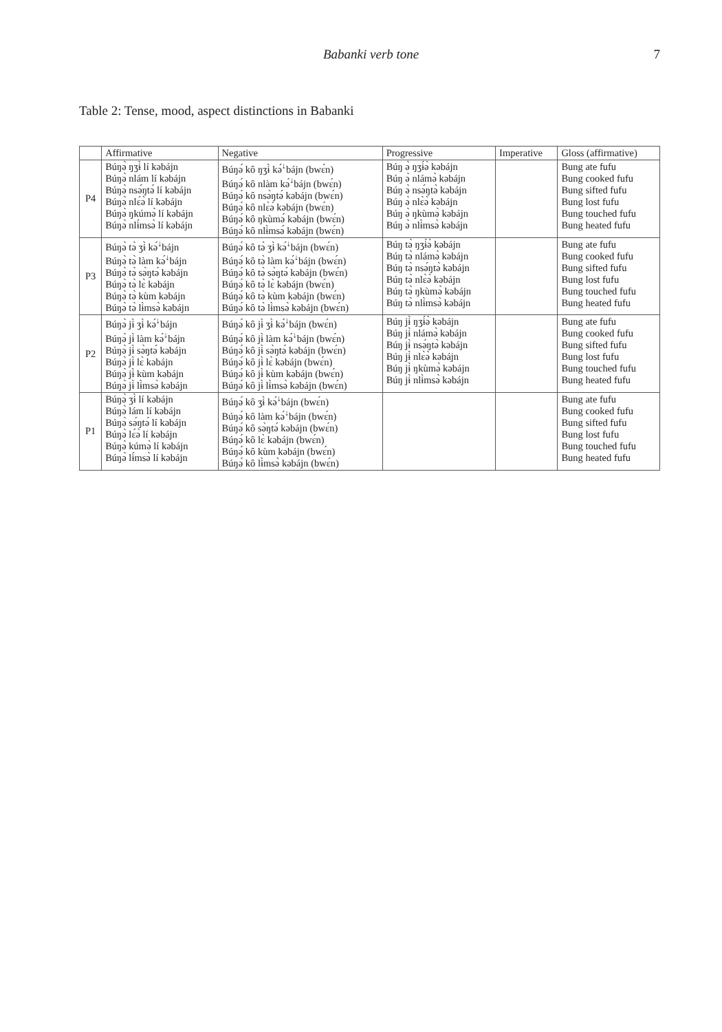Babanki verb tone 7
Table 2: Tense, mood, aspect distinctions in Babanki
| | Affirmative | Negative | Progressive | Imperative | Gloss (affirmative) |
| --- | --- | --- | --- | --- | --- |
| P4 | Búŋə̀ ŋʒɨ̀ lí kəbájn Búŋə̀ nlám lí kəbájn Búŋə̀ nsə́ŋtə́ lí kəbájn Búŋə̀ nlɛ́ə̀ lí kəbájn Búŋə̀ ŋkúmə̀ lí kəbájn Búŋə̀ nlɨ́msə̀ lí kəbájn | Búŋə́ kô ŋʒɨ̀ kə́<sup>↓</sup>bájn (bwɛ́n) Búŋə́ kô nlàm kə́<sup>↓</sup>bájn (bwɛ́n) Búŋə́ kô nsə̀ŋtə́ kəbájn (bwɛ́n) Búŋə́ kô nlɛ̀ə́ kəbájn (bwɛ́n) Búŋə́ kô ŋkùmə́ kəbájn (bwɛ́n) Búŋə́ kô nlɨ̀msə́ kəbájn (bwɛ́n) | Búŋ ə̀ ŋʒɨ́ə̀ kəbájn Búŋ ə̀ nlámə̀ kəbájn Búŋ ə̀ nsə́ŋtə̀ kəbájn Búŋ ə̀ nlɛ̀ə̀ kəbájn Búŋ ə̀ ŋkùmə̀ kəbájn Búŋ ə̀ nlɨ̀msə̀ kəbájn | | Bung ate fufu Bung cooked fufu Bung sifted fufu Bung lost fufu Bung touched fufu Bung heated fufu |
| P3 | Búŋə̀ tə̀ ʒɨ̀ kə́<sup>↓</sup>bájn Búŋə̀ tə̀ làm kə́<sup>↓</sup>bájn Búŋə̀ tə̀ sə̀ŋtə́ kəbájn Búŋə̀ tə̀ lɛ̀ kəbájn Búŋə̀ tə̀ kùm kəbájn Búŋə̀ tə̀ lɨ̀msə̀ kəbájn | Búŋə́ kô tə̀ ʒɨ̀ kə́<sup>↓</sup>bájn (bwɛ́n) Búŋə́ kô tə̀ làm kə́<sup>↓</sup>bájn (bwɛ́n) Búŋə́ kô tə̀ sə̀ŋtə́ kəbájn (bwɛ́n) Búŋə́ kô tə̀ lɛ̀ kəbájn (bwɛ́n) Búŋə́ kô tə̀ kùm kəbájn (bwɛ́n) Búŋə́ kô tə̀ lɨ̀msə̀ kəbájn (bwɛ́n) | Búŋ tə̀ ŋʒɨ́ə̀ kəbájn Búŋ tə̀ nlámə̀ kəbájn Búŋ tə̀ nsə́ŋtə̀ kəbájn Búŋ tə̀ nlɛ̀ə̀ kəbájn Búŋ tə̀ ŋkùmə̀ kəbájn Búŋ tə̀ nlɨ̀msə̀ kəbájn | | Bung ate fufu Bung cooked fufu Bung sifted fufu Bung lost fufu Bung touched fufu Bung heated fufu |
| P2 | Búŋə̀ jɨ̀ ʒɨ̀ kə́<sup>↓</sup>bájn Búŋə̀ jɨ̀ làm kə́<sup>↓</sup>bájn Búŋə̀ jɨ̀ sə̀ŋtə́ kəbájn Búŋə̀ jɨ̀ lɛ̀ kəbájn Búŋə̀ jɨ̀ kùm kəbájn Búŋə̀ jɨ̀ lɨ̀msə̀ kəbájn | Búŋə́ kô jɨ̀ ʒɨ̀ kə́<sup>↓</sup>bájn (bwɛ́n) Búŋə́ kô jɨ̀ làm kə́<sup>↓</sup>bájn (bwɛ́n) Búŋə́ kô jɨ̀ sə̀ŋtə́ kəbájn (bwɛ́n) Búŋə́ kô jɨ̀ lɛ̀ kəbájn (bwɛ́n) Búŋə́ kô jɨ̀ kùm kəbájn (bwɛ́n) Búŋə́ kô jɨ̀ lɨ̀msə̀ kəbájn (bwɛ́n) | Búŋ jɨ̀ ŋʒɨ́ə̀ kəbájn Búŋ jɨ̀ nlámə̀ kəbájn Búŋ jɨ̀ nsə́ŋtə̀ kəbájn Búŋ jɨ̀ nlɛ̀ə̀ kəbájn Búŋ jɨ̀ ŋkùmə̀ kəbájn Búŋ jɨ̀ nlɨ̀msə̀ kəbájn | | Bung ate fufu Bung cooked fufu Bung sifted fufu Bung lost fufu Bung touched fufu Bung heated fufu |
| P1 | Búŋə̀ ʒɨ̀ lí kəbájn Búŋə̀ lám lí kəbájn Búŋə̀ sə́ŋtə́ lí kəbájn Búŋə̀ lɛ́ə̀ lí kəbájn Búŋə̀ kúmə̀ lí kəbájn Búŋə̀ lɨ́msə̀ lí kəbájn | Búŋə́ kô ʒɨ̀ kə́<sup>↓</sup>bájn (bwɛ́n) Búŋə́ kô làm kə́<sup>↓</sup>bájn (bwɛ́n) Búŋə́ kô sə̀ŋtə́ kəbájn (bwɛ́n) Búŋə́ kô lɛ̀ kəbájn (bwɛ́n) Búŋə́ kô kùm kəbájn (bwɛ́n) Búŋə́ kô lɨ̀msə̀ kəbájn (bwɛ́n) | | | Bung ate fufu Bung cooked fufu Bung sifted fufu Bung lost fufu Bung touched fufu Bung heated fufu |